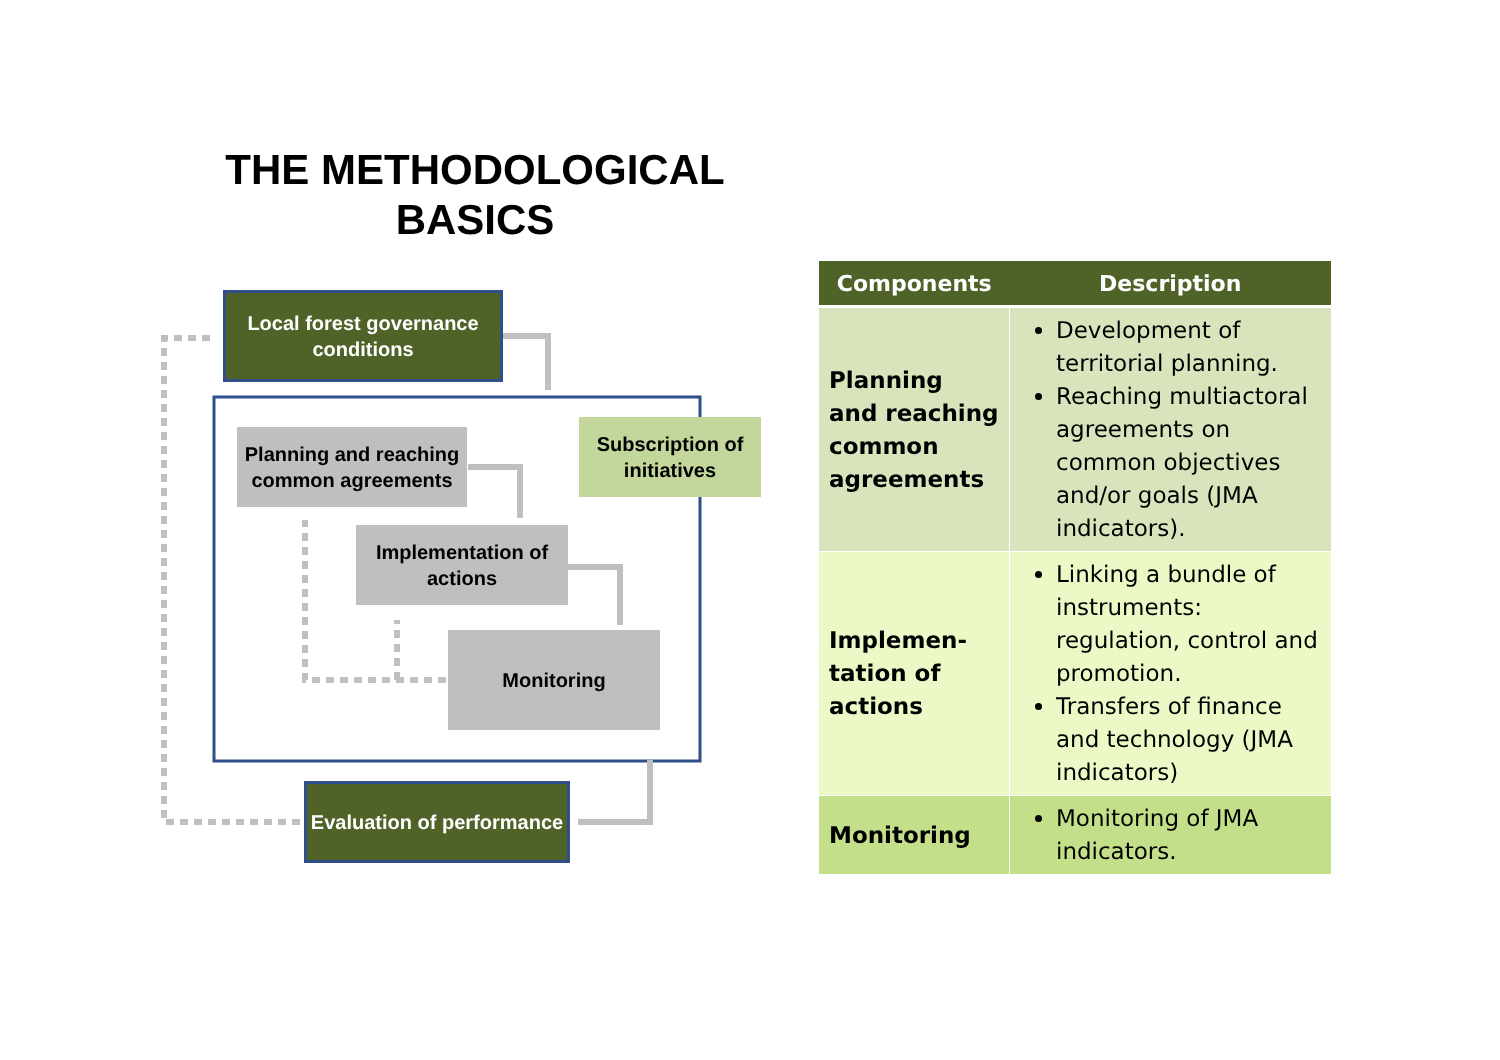THE METHODOLOGICAL BASICS
Local forest governance conditions
Planning and reaching common agreements
Subscription of initiatives
Implementation of actions
Monitoring
Evaluation of performance
| Components | Description |
| --- | --- |
| Planning and reaching common agreements | Development of territorial planning. Reaching multiactoral agreements on common objectives and/or goals (JMA indicators). |
| Implemen-tation of actions | Linking a bundle of instruments: regulation, control and promotion. Transfers of finance and technology (JMA indicators) |
| Monitoring | Monitoring of JMA indicators. |